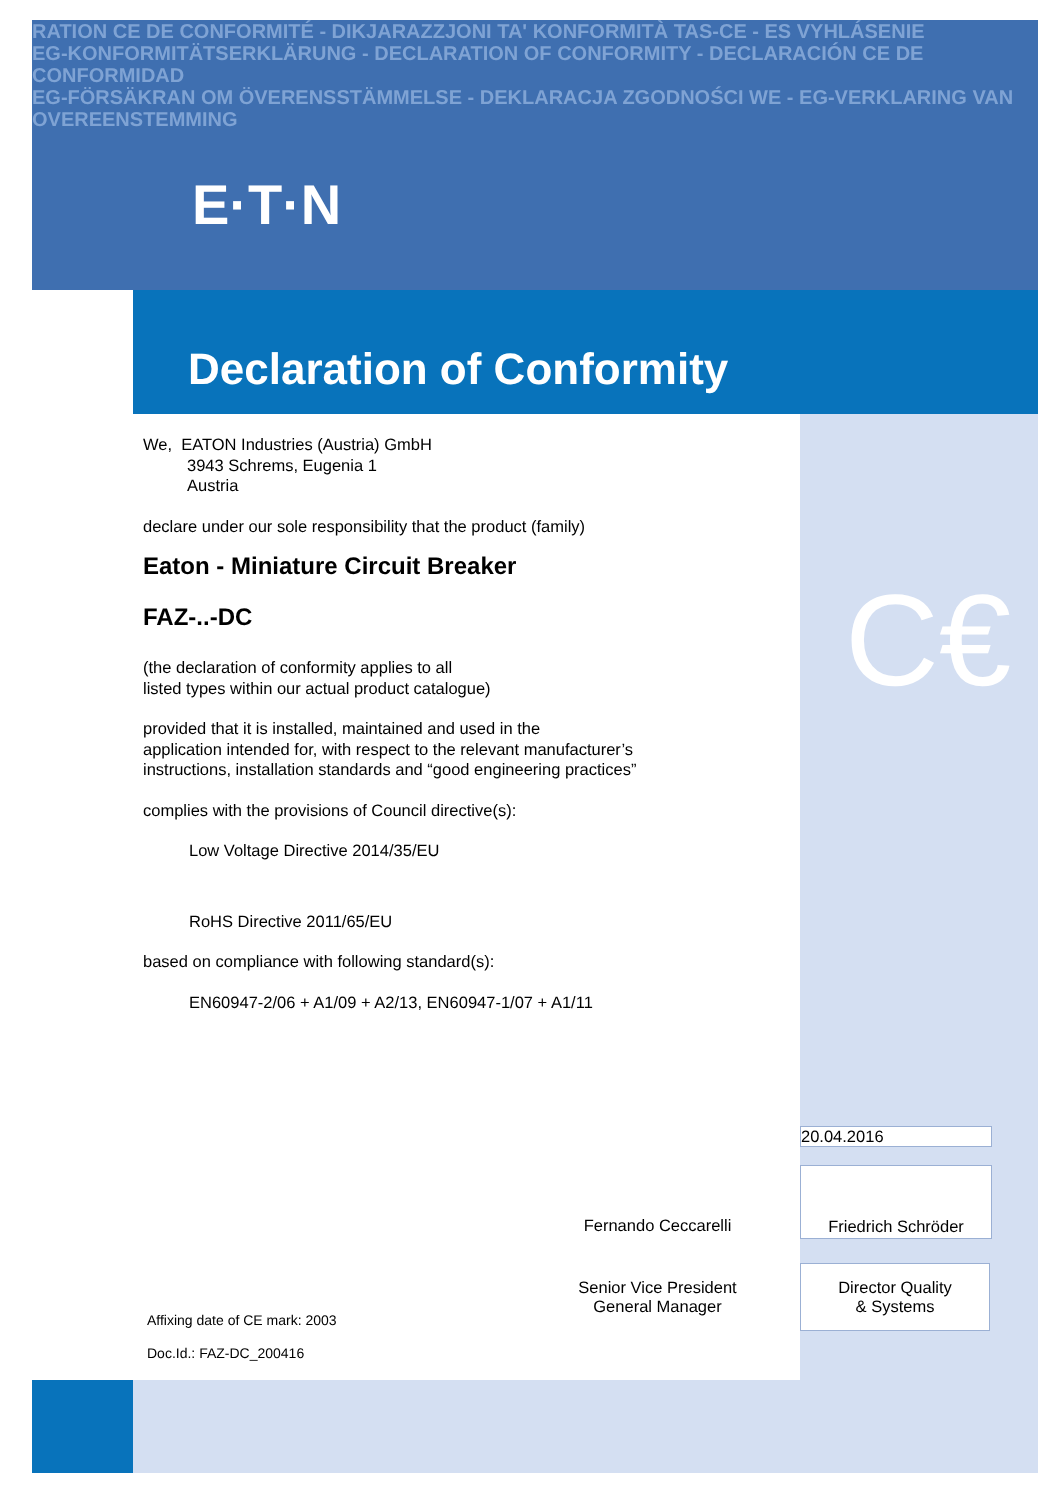RATION CE DE CONFORMITÉ - DIKJARAZZJONI TA' KONFORMITÀ TAS-CE - ES VYHLÁSENIE
EG-KONFORMITÄTSERKLÄRUNG - DECLARATION OF CONFORMITY - DECLARACIÓN CE DE CONFORMIDAD
EG-FÖRSÄKRAN OM ÖVERENSSTÄMMELSE - DEKLARACJA ZGODNOŚCI WE - EG-VERKLARING VAN OVEREENSTEMMING
E·T·N
Declaration of Conformity
C€
We, EATON Industries (Austria) GmbH
3943 Schrems, Eugenia 1
Austria
declare under our sole responsibility that the product (family)
Eaton - Miniature Circuit Breaker
FAZ-..-DC
(the declaration of conformity applies to all
listed types within our actual product catalogue)
provided that it is installed, maintained and used in the
application intended for, with respect to the relevant manufacturer’s
instructions, installation standards and “good engineering practices”
complies with the provisions of Council directive(s):
Low Voltage Directive 2014/35/EU
RoHS Directive 2011/65/EU
based on compliance with following standard(s):
EN60947-2/06 + A1/09 + A2/13, EN60947-1/07 + A1/11
20.04.2016
Fernando Ceccarelli
Friedrich Schröder
Senior Vice President
General Manager
Director Quality
& Systems
Affixing date of CE mark: 2003
Doc.Id.: FAZ-DC_200416